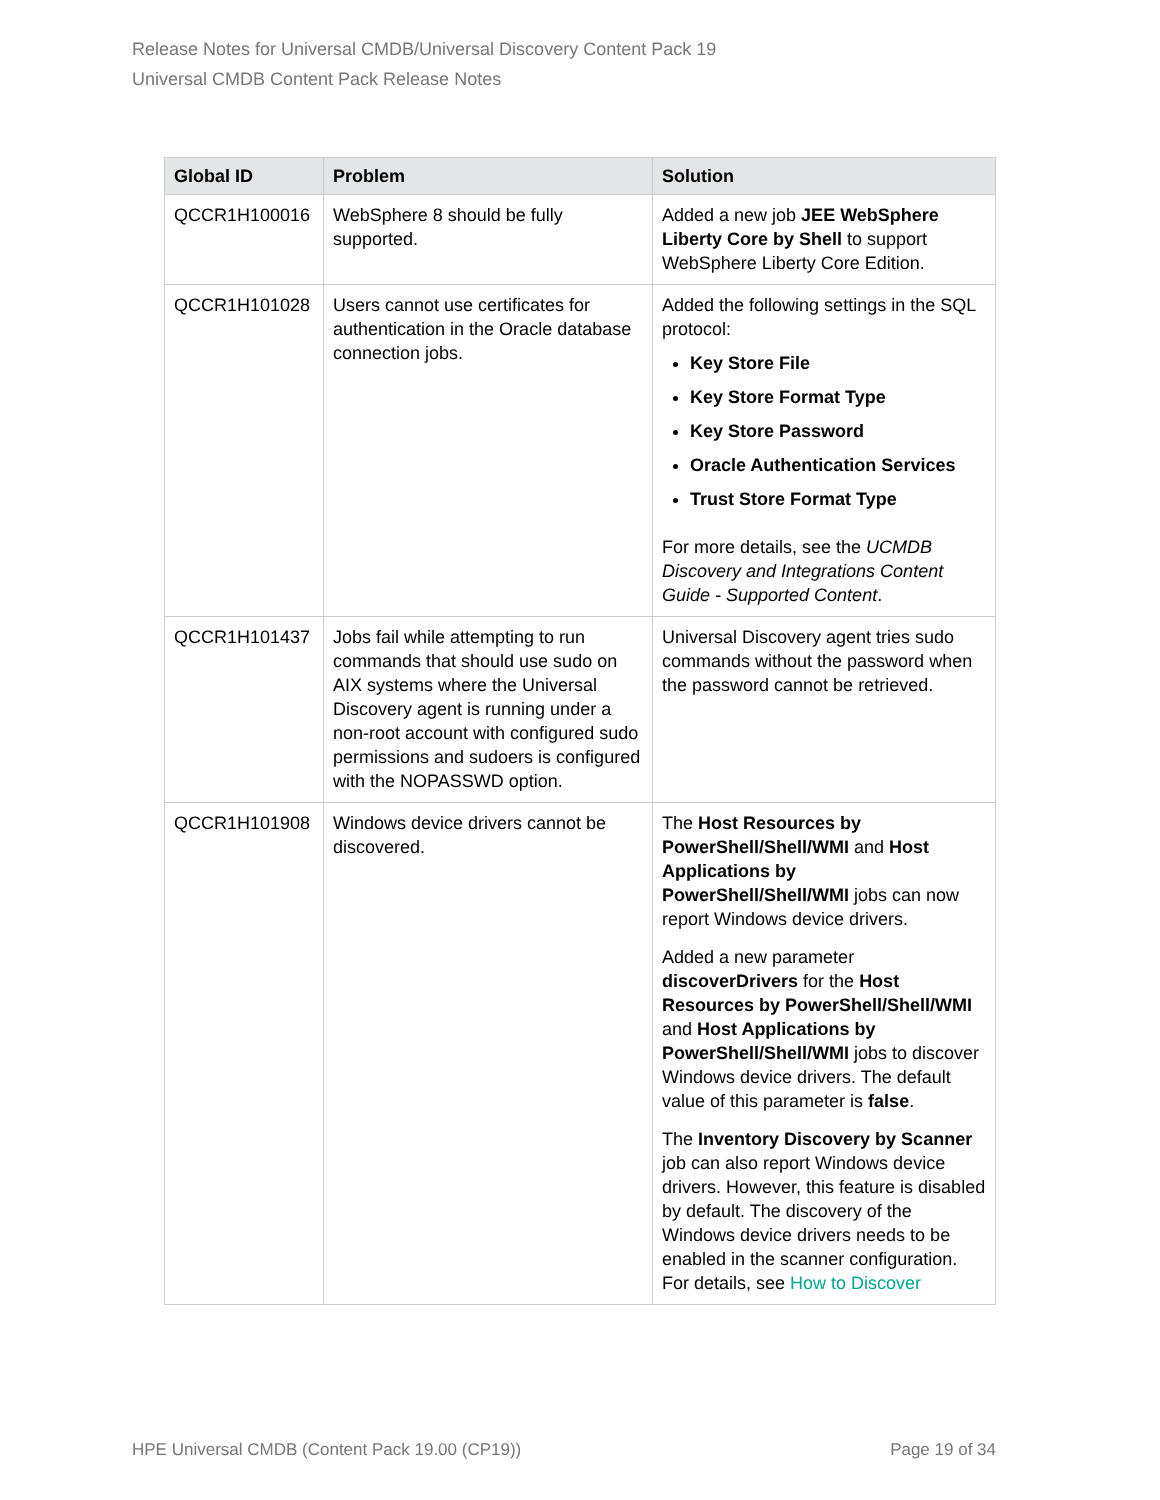Release Notes for Universal CMDB/Universal Discovery Content Pack 19
Universal CMDB Content Pack Release Notes
| Global ID | Problem | Solution |
| --- | --- | --- |
| QCCR1H100016 | WebSphere 8 should be fully supported. | Added a new job JEE WebSphere Liberty Core by Shell to support WebSphere Liberty Core Edition. |
| QCCR1H101028 | Users cannot use certificates for authentication in the Oracle database connection jobs. | Added the following settings in the SQL protocol: Key Store File Key Store Format Type Key Store Password Oracle Authentication Services Trust Store Format Type For more details, see the UCMDB Discovery and Integrations Content Guide - Supported Content . |
| QCCR1H101437 | Jobs fail while attempting to run commands that should use sudo on AIX systems where the Universal Discovery agent is running under a non-root account with configured sudo permissions and sudoers is configured with the NOPASSWD option. | Universal Discovery agent tries sudo commands without the password when the password cannot be retrieved. |
| QCCR1H101908 | Windows device drivers cannot be discovered. | The Host Resources by PowerShell/Shell/WMI and Host Applications by PowerShell/Shell/WMI jobs can now report Windows device drivers. Added a new parameter discoverDrivers for the Host Resources by PowerShell/Shell/WMI and Host Applications by PowerShell/Shell/WMI jobs to discover Windows device drivers. The default value of this parameter is false . The Inventory Discovery by Scanner job can also report Windows device drivers. However, this feature is disabled by default. The discovery of the Windows device drivers needs to be enabled in the scanner configuration. For details, see How to Discover |
HPE Universal CMDB (Content Pack 19.00 (CP19)) Page 19 of 34